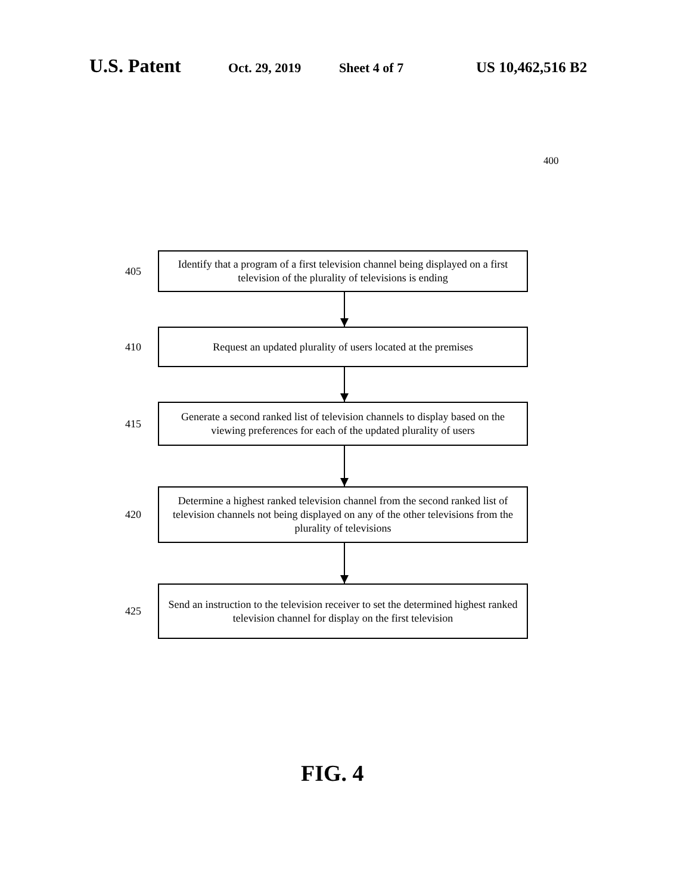U.S. Patent Oct. 29, 2019 Sheet 4 of 7 US 10,462,516 B2
400
405
Identify that a program of a first television channel being displayed on a first television of the plurality of televisions is ending
410
Request an updated plurality of users located at the premises
415
Generate a second ranked list of television channels to display based on the viewing preferences for each of the updated plurality of users
420
Determine a highest ranked television channel from the second ranked list of television channels not being displayed on any of the other televisions from the plurality of televisions
425
Send an instruction to the television receiver to set the determined highest ranked television channel for display on the first television
FIG. 4